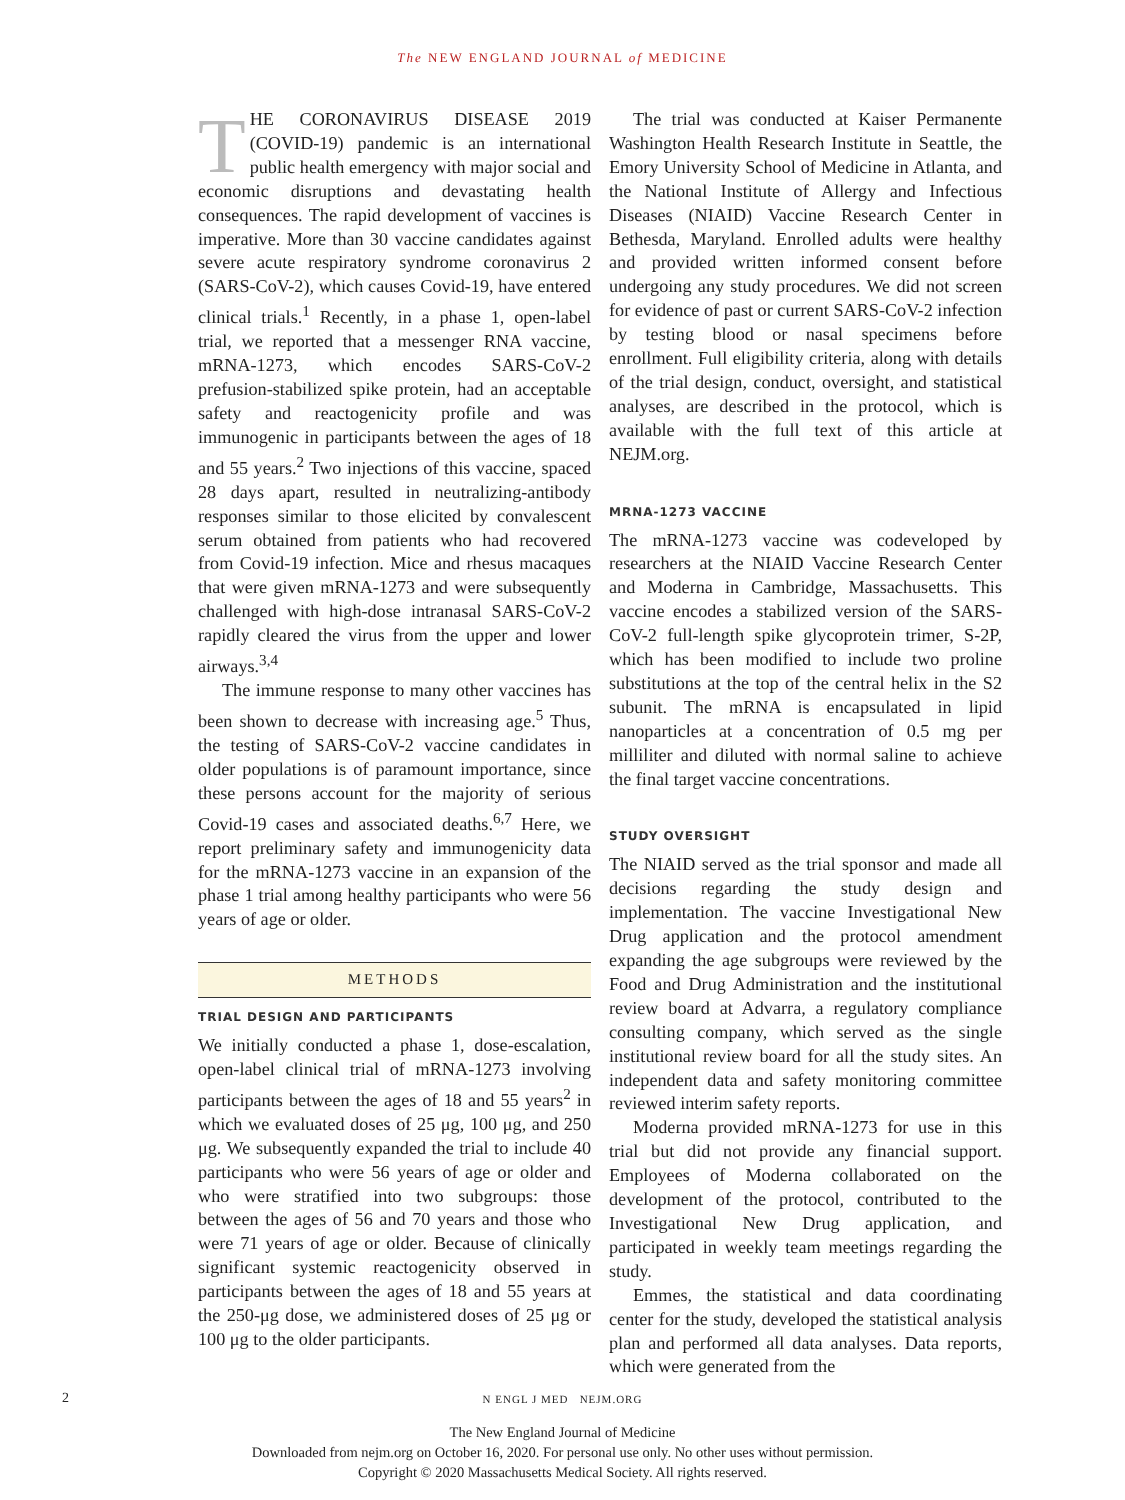The NEW ENGLAND JOURNAL of MEDICINE
THE CORONAVIRUS DISEASE 2019 (COVID-19) pandemic is an international public health emergency with major social and economic disruptions and devastating health consequences. The rapid development of vaccines is imperative. More than 30 vaccine candidates against severe acute respiratory syndrome coronavirus 2 (SARS-CoV-2), which causes Covid-19, have entered clinical trials.<sup>1</sup> Recently, in a phase 1, open-label trial, we reported that a messenger RNA vaccine, mRNA-1273, which encodes SARS-CoV-2 prefusion-stabilized spike protein, had an acceptable safety and reactogenicity profile and was immunogenic in participants between the ages of 18 and 55 years.<sup>2</sup> Two injections of this vaccine, spaced 28 days apart, resulted in neutralizing-antibody responses similar to those elicited by convalescent serum obtained from patients who had recovered from Covid-19 infection. Mice and rhesus macaques that were given mRNA-1273 and were subsequently challenged with high-dose intranasal SARS-CoV-2 rapidly cleared the virus from the upper and lower airways.<sup>3,4</sup>
The immune response to many other vaccines has been shown to decrease with increasing age.<sup>5</sup> Thus, the testing of SARS-CoV-2 vaccine candidates in older populations is of paramount importance, since these persons account for the majority of serious Covid-19 cases and associated deaths.<sup>6,7</sup> Here, we report preliminary safety and immunogenicity data for the mRNA-1273 vaccine in an expansion of the phase 1 trial among healthy participants who were 56 years of age or older.
METHODS
TRIAL DESIGN AND PARTICIPANTS
We initially conducted a phase 1, dose-escalation, open-label clinical trial of mRNA-1273 involving participants between the ages of 18 and 55 years<sup>2</sup> in which we evaluated doses of 25 μg, 100 μg, and 250 μg. We subsequently expanded the trial to include 40 participants who were 56 years of age or older and who were stratified into two subgroups: those between the ages of 56 and 70 years and those who were 71 years of age or older. Because of clinically significant systemic reactogenicity observed in participants between the ages of 18 and 55 years at the 250-μg dose, we administered doses of 25 μg or 100 μg to the older participants.
The trial was conducted at Kaiser Permanente Washington Health Research Institute in Seattle, the Emory University School of Medicine in Atlanta, and the National Institute of Allergy and Infectious Diseases (NIAID) Vaccine Research Center in Bethesda, Maryland. Enrolled adults were healthy and provided written informed consent before undergoing any study procedures. We did not screen for evidence of past or current SARS-CoV-2 infection by testing blood or nasal specimens before enrollment. Full eligibility criteria, along with details of the trial design, conduct, oversight, and statistical analyses, are described in the protocol, which is available with the full text of this article at NEJM.org.
MRNA-1273 VACCINE
The mRNA-1273 vaccine was codeveloped by researchers at the NIAID Vaccine Research Center and Moderna in Cambridge, Massachusetts. This vaccine encodes a stabilized version of the SARS-CoV-2 full-length spike glycoprotein trimer, S-2P, which has been modified to include two proline substitutions at the top of the central helix in the S2 subunit. The mRNA is encapsulated in lipid nanoparticles at a concentration of 0.5 mg per milliliter and diluted with normal saline to achieve the final target vaccine concentrations.
STUDY OVERSIGHT
The NIAID served as the trial sponsor and made all decisions regarding the study design and implementation. The vaccine Investigational New Drug application and the protocol amendment expanding the age subgroups were reviewed by the Food and Drug Administration and the institutional review board at Advarra, a regulatory compliance consulting company, which served as the single institutional review board for all the study sites. An independent data and safety monitoring committee reviewed interim safety reports.
Moderna provided mRNA-1273 for use in this trial but did not provide any financial support. Employees of Moderna collaborated on the development of the protocol, contributed to the Investigational New Drug application, and participated in weekly team meetings regarding the study.
Emmes, the statistical and data coordinating center for the study, developed the statistical analysis plan and performed all data analyses. Data reports, which were generated from the
2
N ENGL J MED NEJM.ORG
The New England Journal of Medicine
Downloaded from nejm.org on October 16, 2020. For personal use only. No other uses without permission.
Copyright © 2020 Massachusetts Medical Society. All rights reserved.